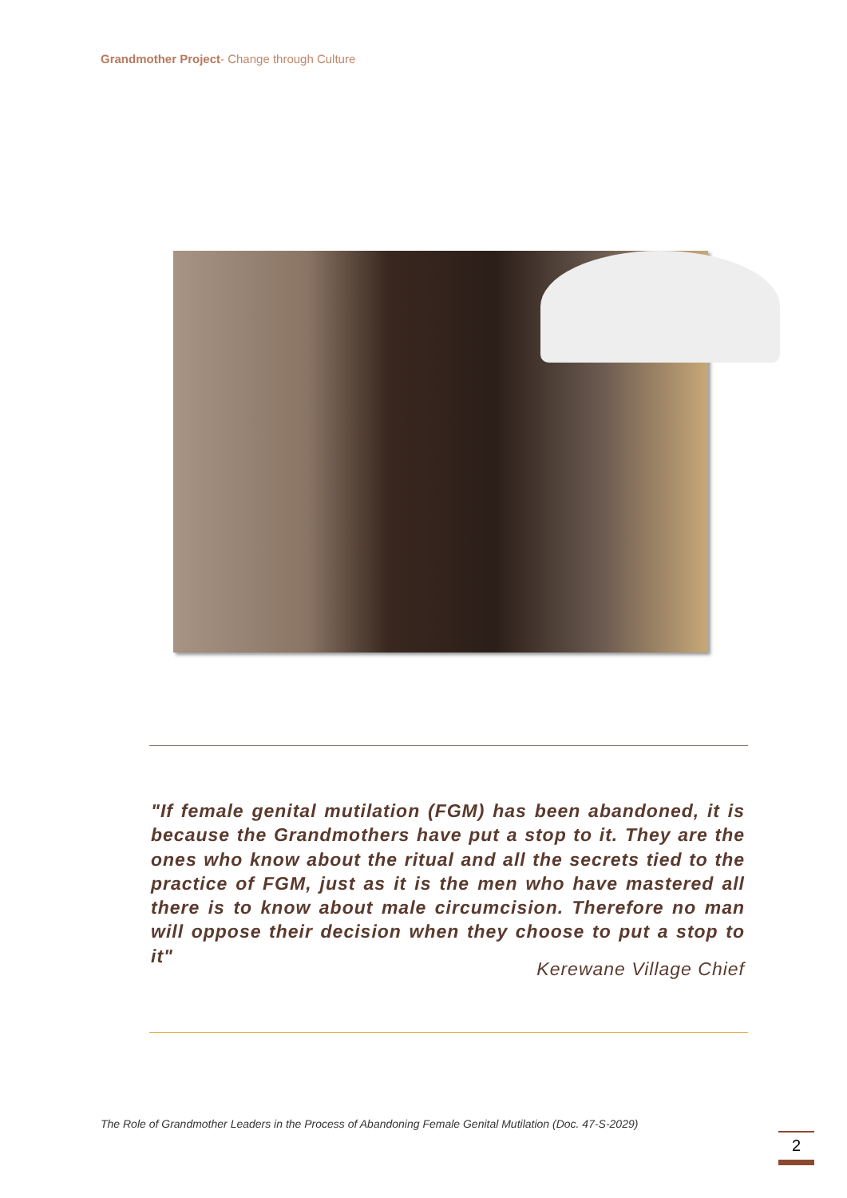Grandmother Project- Change through Culture
"If female genital mutilation (FGM) has been abandoned, it is because the Grandmothers have put a stop to it. They are the ones who know about the ritual and all the secrets tied to the practice of FGM, just as it is the men who have mastered all there is to know about male circumcision. Therefore no man will oppose their decision when they choose to put a stop to it"
Kerewane Village Chief
The Role of Grandmother Leaders in the Process of Abandoning Female Genital Mutilation (Doc. 47-S-2029)
2